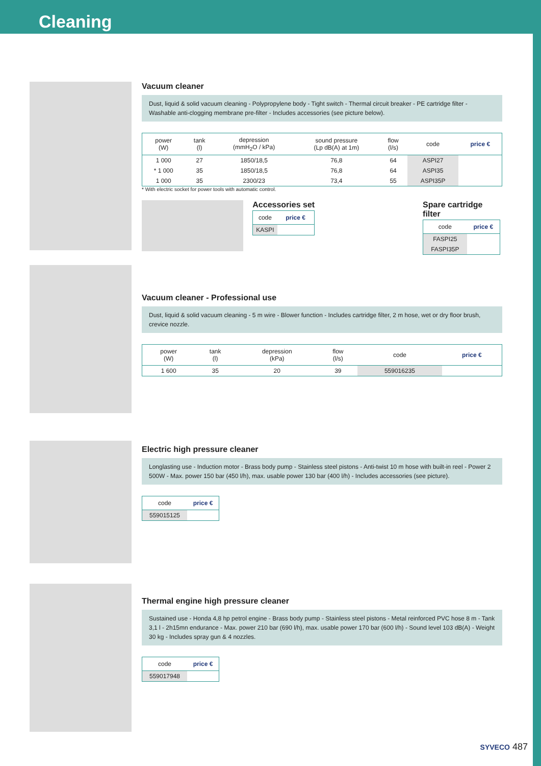Cleaning
Vacuum cleaner
Dust, liquid & solid vacuum cleaning - Polypropylene body - Tight switch - Thermal circuit breaker - PE cartridge filter - Washable anti-clogging membrane pre-filter - Includes accessories (see picture below).
| power (W) | tank (l) | depression (mmH<sub>2</sub>O / kPa) | sound pressure (Lp dB(A) at 1m) | flow (l/s) | code | price € |
| --- | --- | --- | --- | --- | --- | --- |
| 1 000 | 27 | 1850/18,5 | 76,8 | 64 | ASPI27 | |
| * 1 000 | 35 | 1850/18,5 | 76,8 | 64 | ASPI35 | |
| 1 000 | 35 | 2300/23 | 73,4 | 55 | ASPI35P | |
* With electric socket for power tools with automatic control.
Accessories set
| code | price € |
| --- | --- |
| KASPI | |
Spare cartridge filter
| code | price € |
| --- | --- |
| FASPI25 | |
| FASPI35P | |
Vacuum cleaner - Professional use
Dust, liquid & solid vacuum cleaning - 5 m wire - Blower function - Includes cartridge filter, 2 m hose, wet or dry floor brush, crevice nozzle.
| power (W) | tank (l) | depression (kPa) | flow (l/s) | code | price € |
| --- | --- | --- | --- | --- | --- |
| 1 600 | 35 | 20 | 39 | 559016235 | |
Electric high pressure cleaner
Longlasting use - Induction motor - Brass body pump - Stainless steel pistons - Anti-twist 10 m hose with built-in reel - Power 2 500W - Max. power 150 bar (450 l/h), max. usable power 130 bar (400 l/h) - Includes accessories (see picture).
| code | price € |
| --- | --- |
| 559015125 | |
Thermal engine high pressure cleaner
Sustained use - Honda 4,8 hp petrol engine - Brass body pump - Stainless steel pistons - Metal reinforced PVC hose 8 m - Tank 3,1 l - 2h15mn endurance - Max. power 210 bar (690 l/h), max. usable power 170 bar (600 l/h) - Sound level 103 dB(A) - Weight 30 kg - Includes spray gun & 4 nozzles.
| code | price € |
| --- | --- |
| 559017948 | |
SYVECO 487